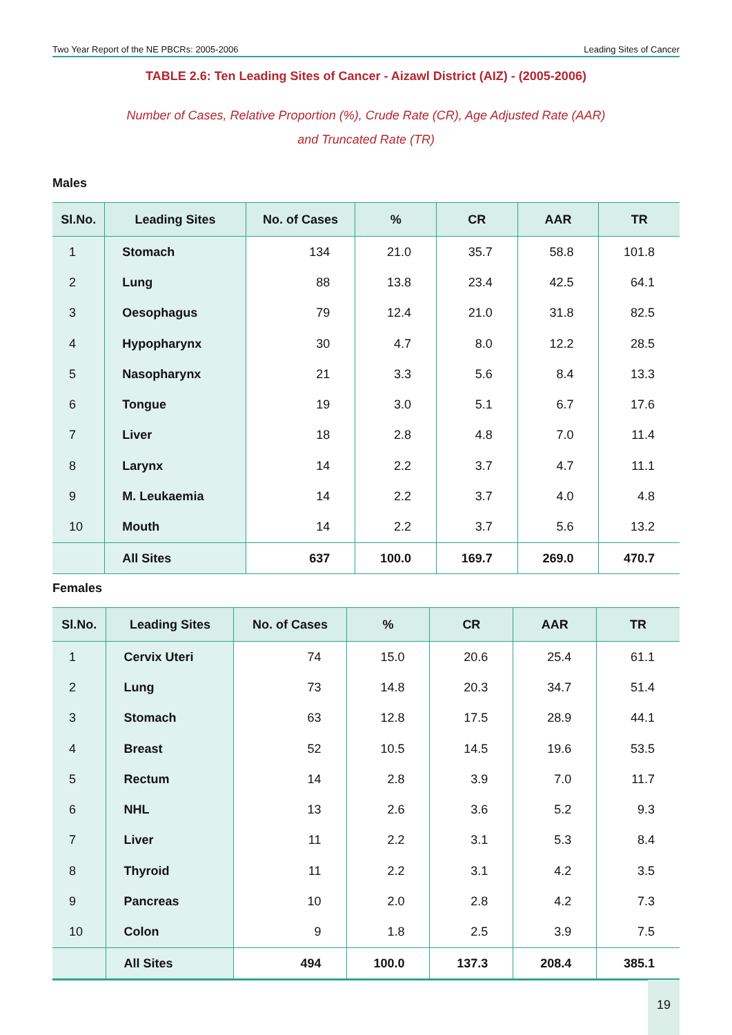Two Year Report of the NE PBCRs: 2005-2006 Leading Sites of Cancer
TABLE 2.6: Ten Leading Sites of Cancer - Aizawl District (AIZ) - (2005-2006)
Number of Cases, Relative Proportion (%), Crude Rate (CR), Age Adjusted Rate (AAR)
and Truncated Rate (TR)
Males
| Sl.No. | Leading Sites | No. of Cases | % | CR | AAR | TR |
| --- | --- | --- | --- | --- | --- | --- |
| 1 | Stomach | 134 | 21.0 | 35.7 | 58.8 | 101.8 |
| 2 | Lung | 88 | 13.8 | 23.4 | 42.5 | 64.1 |
| 3 | Oesophagus | 79 | 12.4 | 21.0 | 31.8 | 82.5 |
| 4 | Hypopharynx | 30 | 4.7 | 8.0 | 12.2 | 28.5 |
| 5 | Nasopharynx | 21 | 3.3 | 5.6 | 8.4 | 13.3 |
| 6 | Tongue | 19 | 3.0 | 5.1 | 6.7 | 17.6 |
| 7 | Liver | 18 | 2.8 | 4.8 | 7.0 | 11.4 |
| 8 | Larynx | 14 | 2.2 | 3.7 | 4.7 | 11.1 |
| 9 | M. Leukaemia | 14 | 2.2 | 3.7 | 4.0 | 4.8 |
| 10 | Mouth | 14 | 2.2 | 3.7 | 5.6 | 13.2 |
| | All Sites | 637 | 100.0 | 169.7 | 269.0 | 470.7 |
Females
| Sl.No. | Leading Sites | No. of Cases | % | CR | AAR | TR |
| --- | --- | --- | --- | --- | --- | --- |
| 1 | Cervix Uteri | 74 | 15.0 | 20.6 | 25.4 | 61.1 |
| 2 | Lung | 73 | 14.8 | 20.3 | 34.7 | 51.4 |
| 3 | Stomach | 63 | 12.8 | 17.5 | 28.9 | 44.1 |
| 4 | Breast | 52 | 10.5 | 14.5 | 19.6 | 53.5 |
| 5 | Rectum | 14 | 2.8 | 3.9 | 7.0 | 11.7 |
| 6 | NHL | 13 | 2.6 | 3.6 | 5.2 | 9.3 |
| 7 | Liver | 11 | 2.2 | 3.1 | 5.3 | 8.4 |
| 8 | Thyroid | 11 | 2.2 | 3.1 | 4.2 | 3.5 |
| 9 | Pancreas | 10 | 2.0 | 2.8 | 4.2 | 7.3 |
| 10 | Colon | 9 | 1.8 | 2.5 | 3.9 | 7.5 |
| | All Sites | 494 | 100.0 | 137.3 | 208.4 | 385.1 |
19